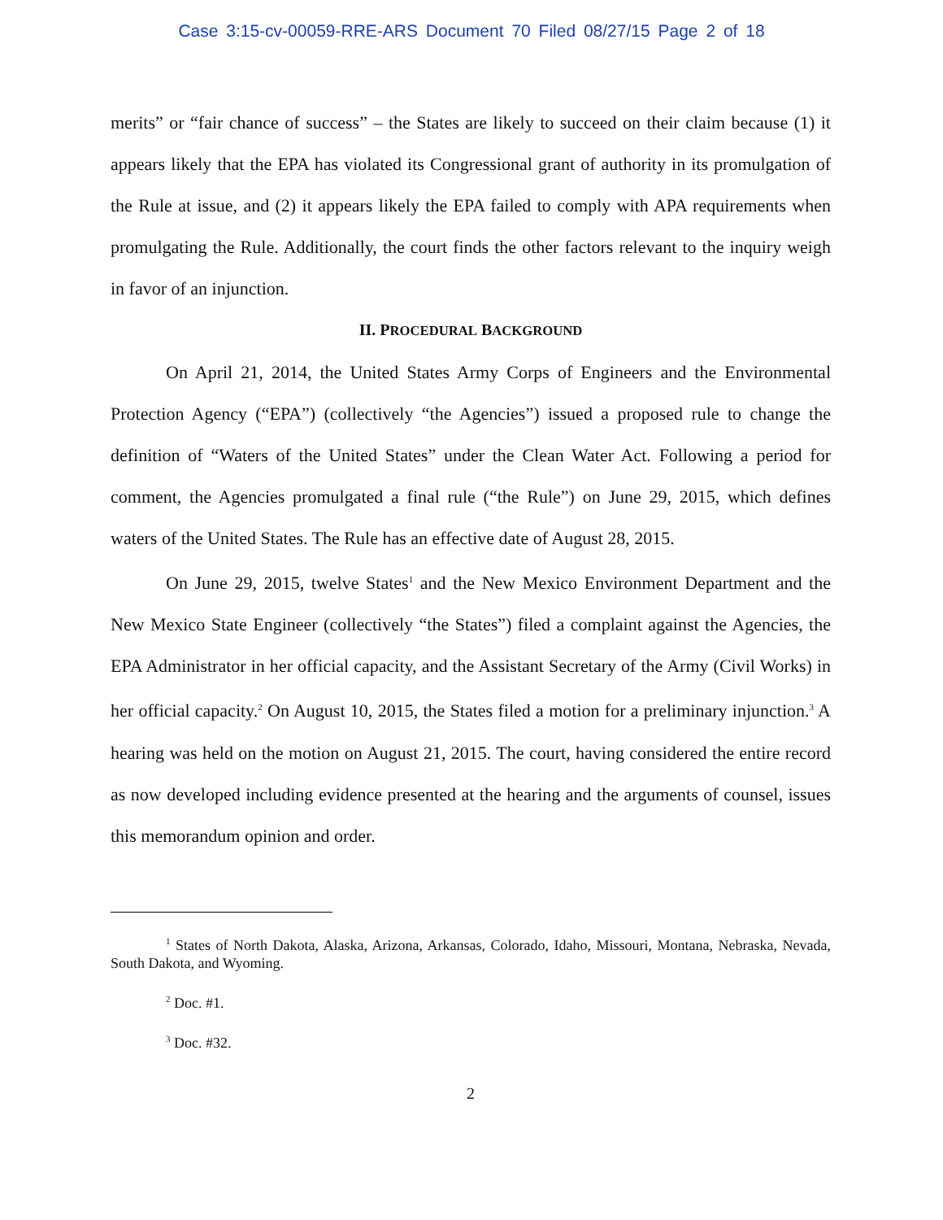Case 3:15-cv-00059-RRE-ARS Document 70 Filed 08/27/15 Page 2 of 18
merits” or “fair chance of success” – the States are likely to succeed on their claim because (1) it appears likely that the EPA has violated its Congressional grant of authority in its promulgation of the Rule at issue, and (2) it appears likely the EPA failed to comply with APA requirements when promulgating the Rule. Additionally, the court finds the other factors relevant to the inquiry weigh in favor of an injunction.
II. PROCEDURAL BACKGROUND
On April 21, 2014, the United States Army Corps of Engineers and the Environmental Protection Agency (“EPA”) (collectively “the Agencies”) issued a proposed rule to change the definition of “Waters of the United States” under the Clean Water Act. Following a period for comment, the Agencies promulgated a final rule (“the Rule”) on June 29, 2015, which defines waters of the United States. The Rule has an effective date of August 28, 2015.
On June 29, 2015, twelve States<sup>1</sup> and the New Mexico Environment Department and the New Mexico State Engineer (collectively “the States”) filed a complaint against the Agencies, the EPA Administrator in her official capacity, and the Assistant Secretary of the Army (Civil Works) in her official capacity.<sup>2</sup> On August 10, 2015, the States filed a motion for a preliminary injunction.<sup>3</sup> A hearing was held on the motion on August 21, 2015. The court, having considered the entire record as now developed including evidence presented at the hearing and the arguments of counsel, issues this memorandum opinion and order.
<sup>1</sup> States of North Dakota, Alaska, Arizona, Arkansas, Colorado, Idaho, Missouri, Montana, Nebraska, Nevada, South Dakota, and Wyoming.
<sup>2</sup> Doc. #1.
<sup>3</sup> Doc. #32.
2